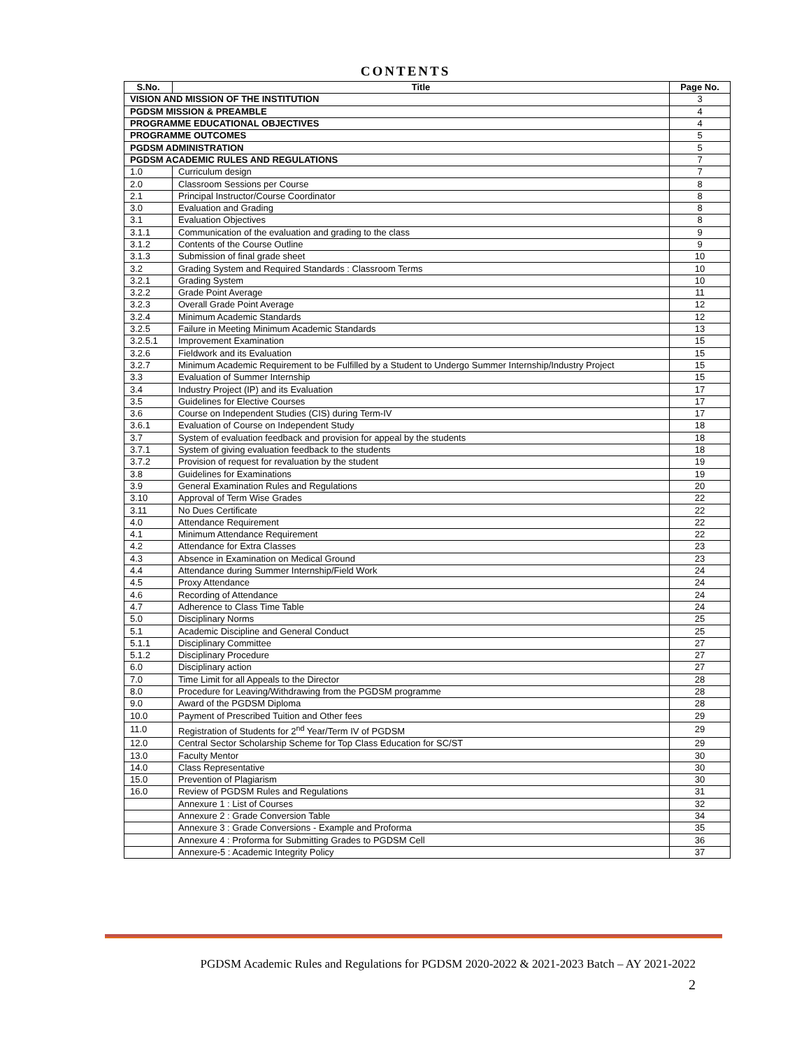CONTENTS
| S.No. | Title | Page No. |
| --- | --- | --- |
| VISION AND MISSION OF THE INSTITUTION | | 3 |
| PGDSM MISSION & PREAMBLE | | 4 |
| PROGRAMME EDUCATIONAL OBJECTIVES | | 4 |
| PROGRAMME OUTCOMES | | 5 |
| PGDSM ADMINISTRATION | | 5 |
| PGDSM ACADEMIC RULES AND REGULATIONS | | 7 |
| 1.0 | Curriculum design | 7 |
| 2.0 | Classroom Sessions per Course | 8 |
| 2.1 | Principal Instructor/Course Coordinator | 8 |
| 3.0 | Evaluation and Grading | 8 |
| 3.1 | Evaluation Objectives | 8 |
| 3.1.1 | Communication of the evaluation and grading to the class | 9 |
| 3.1.2 | Contents of the Course Outline | 9 |
| 3.1.3 | Submission of final grade sheet | 10 |
| 3.2 | Grading System and Required Standards : Classroom Terms | 10 |
| 3.2.1 | Grading System | 10 |
| 3.2.2 | Grade Point Average | 11 |
| 3.2.3 | Overall Grade Point Average | 12 |
| 3.2.4 | Minimum Academic Standards | 12 |
| 3.2.5 | Failure in Meeting Minimum Academic Standards | 13 |
| 3.2.5.1 | Improvement Examination | 15 |
| 3.2.6 | Fieldwork and its Evaluation | 15 |
| 3.2.7 | Minimum Academic Requirement to be Fulfilled by a Student to Undergo Summer Internship/Industry Project | 15 |
| 3.3 | Evaluation of Summer Internship | 15 |
| 3.4 | Industry Project (IP) and its Evaluation | 17 |
| 3.5 | Guidelines for Elective Courses | 17 |
| 3.6 | Course on Independent Studies (CIS) during Term-IV | 17 |
| 3.6.1 | Evaluation of Course on Independent Study | 18 |
| 3.7 | System of evaluation feedback and provision for appeal by the students | 18 |
| 3.7.1 | System of giving evaluation feedback to the students | 18 |
| 3.7.2 | Provision of request for revaluation by the student | 19 |
| 3.8 | Guidelines for Examinations | 19 |
| 3.9 | General Examination Rules and Regulations | 20 |
| 3.10 | Approval of Term Wise Grades | 22 |
| 3.11 | No Dues Certificate | 22 |
| 4.0 | Attendance Requirement | 22 |
| 4.1 | Minimum Attendance Requirement | 22 |
| 4.2 | Attendance for Extra Classes | 23 |
| 4.3 | Absence in Examination on Medical Ground | 23 |
| 4.4 | Attendance during Summer Internship/Field Work | 24 |
| 4.5 | Proxy Attendance | 24 |
| 4.6 | Recording of Attendance | 24 |
| 4.7 | Adherence to Class Time Table | 24 |
| 5.0 | Disciplinary Norms | 25 |
| 5.1 | Academic Discipline and General Conduct | 25 |
| 5.1.1 | Disciplinary Committee | 27 |
| 5.1.2 | Disciplinary Procedure | 27 |
| 6.0 | Disciplinary action | 27 |
| 7.0 | Time Limit for all Appeals to the Director | 28 |
| 8.0 | Procedure for Leaving/Withdrawing from the PGDSM programme | 28 |
| 9.0 | Award of the PGDSM Diploma | 28 |
| 10.0 | Payment of Prescribed Tuition and Other fees | 29 |
| 11.0 | Registration of Students for 2<sup>nd</sup> Year/Term IV of PGDSM | 29 |
| 12.0 | Central Sector Scholarship Scheme for Top Class Education for SC/ST | 29 |
| 13.0 | Faculty Mentor | 30 |
| 14.0 | Class Representative | 30 |
| 15.0 | Prevention of Plagiarism | 30 |
| 16.0 | Review of PGDSM Rules and Regulations | 31 |
| | Annexure 1 : List of Courses | 32 |
| | Annexure 2 : Grade Conversion Table | 34 |
| | Annexure 3 : Grade Conversions - Example and Proforma | 35 |
| | Annexure 4 : Proforma for Submitting Grades to PGDSM Cell | 36 |
| | Annexure-5 : Academic Integrity Policy | 37 |
PGDSM Academic Rules and Regulations for PGDSM 2020-2022 & 2021-2023 Batch – AY 2021-2022
2